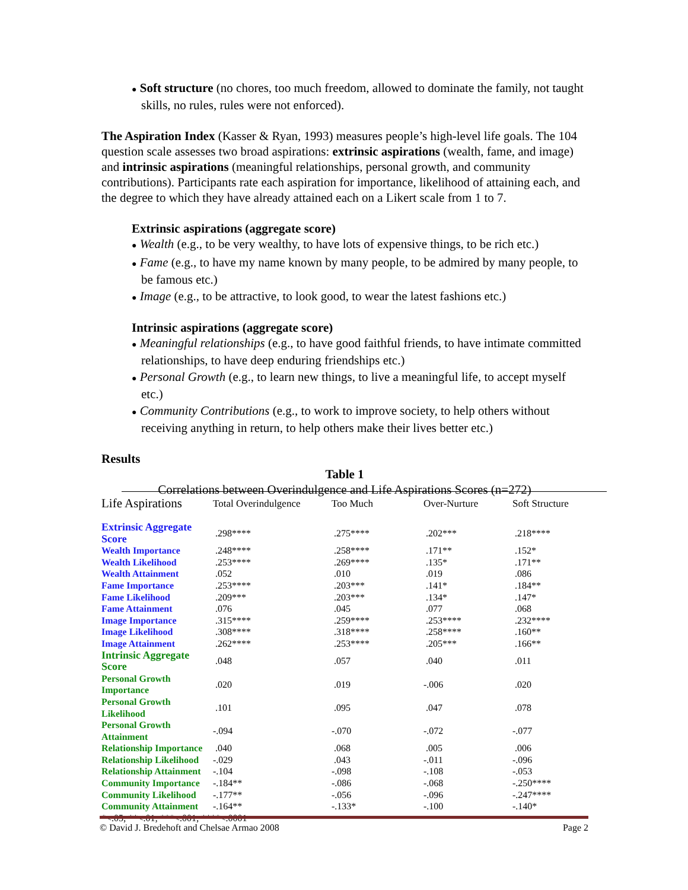● Soft structure (no chores, too much freedom, allowed to dominate the family, not taught skills, no rules, rules were not enforced).
The Aspiration Index (Kasser & Ryan, 1993) measures people’s high-level life goals. The 104 question scale assesses two broad aspirations: extrinsic aspirations (wealth, fame, and image) and intrinsic aspirations (meaningful relationships, personal growth, and community contributions). Participants rate each aspiration for importance, likelihood of attaining each, and the degree to which they have already attained each on a Likert scale from 1 to 7.
Extrinsic aspirations (aggregate score)
● Wealth (e.g., to be very wealthy, to have lots of expensive things, to be rich etc.)
● Fame (e.g., to have my name known by many people, to be admired by many people, to be famous etc.)
● Image (e.g., to be attractive, to look good, to wear the latest fashions etc.)
Intrinsic aspirations (aggregate score)
● Meaningful relationships (e.g., to have good faithful friends, to have intimate committed relationships, to have deep enduring friendships etc.)
● Personal Growth (e.g., to learn new things, to live a meaningful life, to accept myself etc.)
● Community Contributions (e.g., to work to improve society, to help others without receiving anything in return, to help others make their lives better etc.)
Results
Table 1
Correlations between Overindulgence and Life Aspirations Scores (n=272)
| Life Aspirations | Total Overindulgence | Too Much | Over-Nurture | Soft Structure |
| Extrinsic Aggregate Score | .298**** | .275**** | .202*** | .218**** |
| Wealth Importance | .248**** | .258**** | .171** | .152* |
| Wealth Likelihood | .253**** | .269**** | .135* | .171** |
| Wealth Attainment | .052 | .010 | .019 | .086 |
| Fame Importance | .253**** | .203*** | .141* | .184** |
| Fame Likelihood | .209*** | .203*** | .134* | .147* |
| Fame Attainment | .076 | .045 | .077 | .068 |
| Image Importance | .315**** | .259**** | .253**** | .232**** |
| Image Likelihood | .308**** | .318**** | .258**** | .160** |
| Image Attainment | .262**** | .253**** | .205*** | .166** |
| Intrinsic Aggregate Score | .048 | .057 | .040 | .011 |
| Personal Growth Importance | .020 | .019 | -.006 | .020 |
| Personal Growth Likelihood | .101 | .095 | .047 | .078 |
| Personal Growth Attainment | -.094 | -.070 | -.072 | -.077 |
| Relationship Importance | .040 | .068 | .005 | .006 |
| Relationship Likelihood | -.029 | .043 | -.011 | -.096 |
| Relationship Attainment | -.104 | -.098 | -.108 | -.053 |
| Community Importance | -.184** | -.086 | -.068 | -.250**** |
| Community Likelihood | -.177** | -.056 | -.096 | -.247**** |
| Community Attainment | -.164** | -.133* | -.100 | -.140* |
| *<.05; **<.01; ***<.001; ****<.0001 | | | | |
© David J. Bredehoft and Chelsae Armao 2008 Page 2